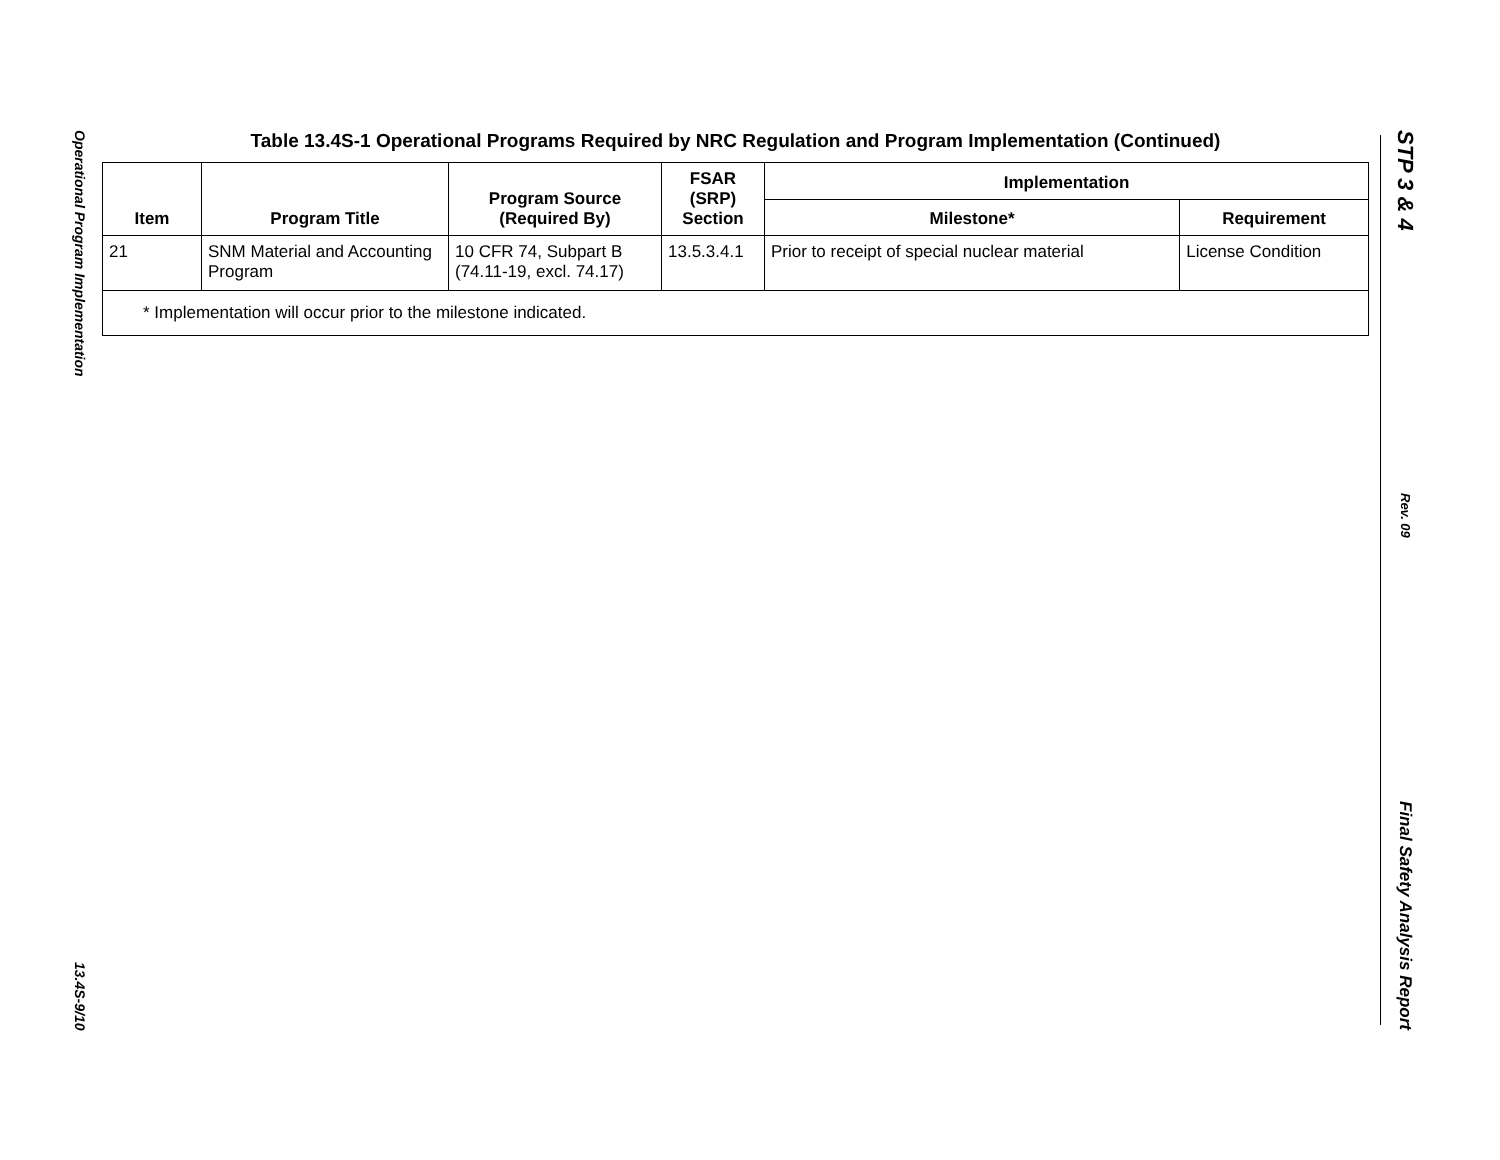Operational Program Implementation
13.4S-9/10
Table 13.4S-1 Operational Programs Required by NRC Regulation and Program Implementation (Continued)
| Item | Program Title | Program Source (Required By) | FSAR (SRP) Section | Implementation | |
| --- | --- | --- | --- | --- | --- |
| | | | | Milestone* | Requirement |
| 21 | SNM Material and Accounting Program | 10 CFR 74, Subpart B (74.11-19, excl. 74.17) | 13.5.3.4.1 | Prior to receipt of special nuclear material | License Condition |
| * Implementation will occur prior to the milestone indicated. | | | | | |
STP 3 & 4
Rev. 09
Final Safety Analysis Report